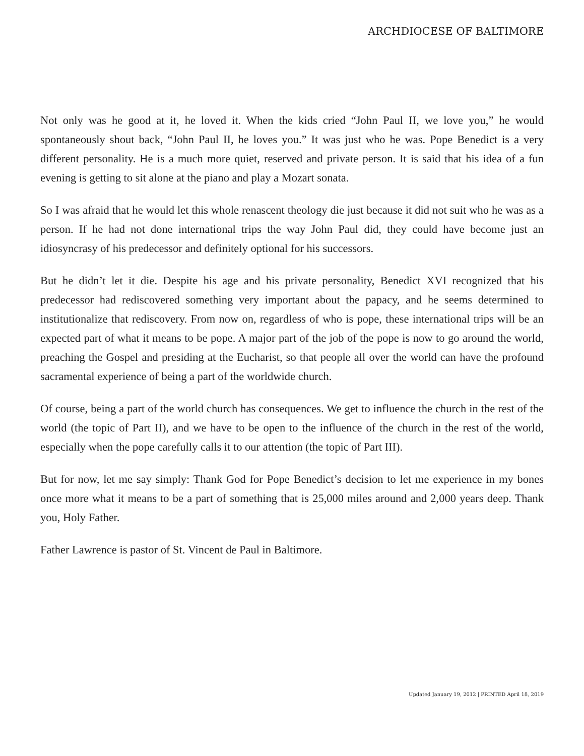ARCHDIOCESE OF BALTIMORE
Not only was he good at it, he loved it. When the kids cried “John Paul II, we love you,” he would spontaneously shout back, “John Paul II, he loves you.” It was just who he was. Pope Benedict is a very different personality. He is a much more quiet, reserved and private person. It is said that his idea of a fun evening is getting to sit alone at the piano and play a Mozart sonata.
So I was afraid that he would let this whole renascent theology die just because it did not suit who he was as a person. If he had not done international trips the way John Paul did, they could have become just an idiosyncrasy of his predecessor and definitely optional for his successors.
But he didn’t let it die. Despite his age and his private personality, Benedict XVI recognized that his predecessor had rediscovered something very important about the papacy, and he seems determined to institutionalize that rediscovery. From now on, regardless of who is pope, these international trips will be an expected part of what it means to be pope. A major part of the job of the pope is now to go around the world, preaching the Gospel and presiding at the Eucharist, so that people all over the world can have the profound sacramental experience of being a part of the worldwide church.
Of course, being a part of the world church has consequences. We get to influence the church in the rest of the world (the topic of Part II), and we have to be open to the influence of the church in the rest of the world, especially when the pope carefully calls it to our attention (the topic of Part III).
But for now, let me say simply: Thank God for Pope Benedict’s decision to let me experience in my bones once more what it means to be a part of something that is 25,000 miles around and 2,000 years deep. Thank you, Holy Father.
Father Lawrence is pastor of St. Vincent de Paul in Baltimore.
Updated January 19, 2012 | PRINTED April 18, 2019